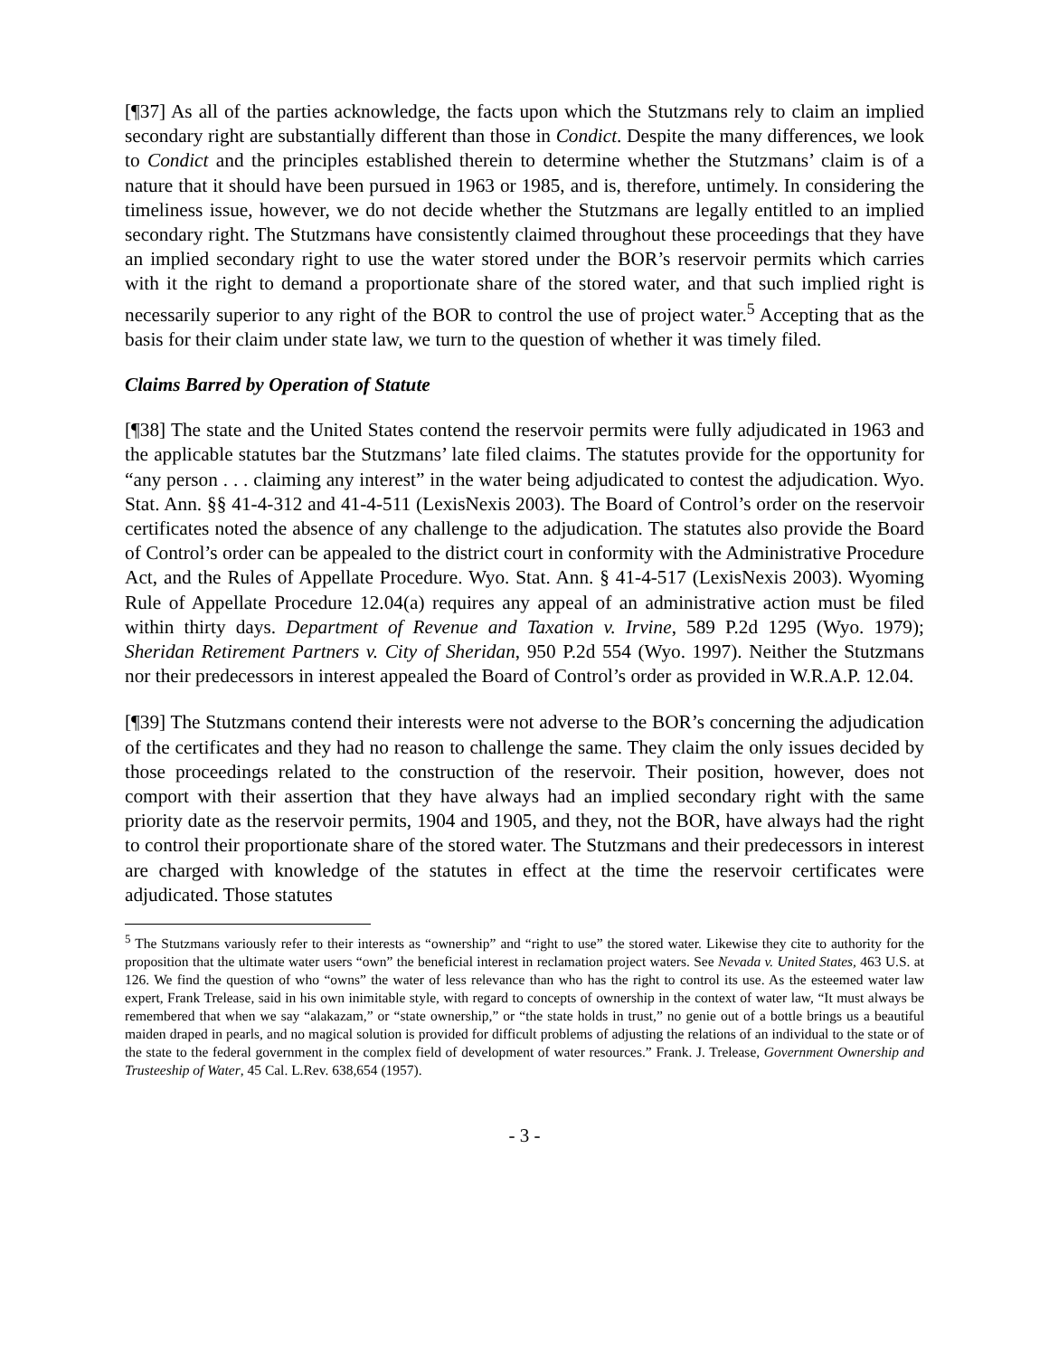[¶37] As all of the parties acknowledge, the facts upon which the Stutzmans rely to claim an implied secondary right are substantially different than those in Condict. Despite the many differences, we look to Condict and the principles established therein to determine whether the Stutzmans’ claim is of a nature that it should have been pursued in 1963 or 1985, and is, therefore, untimely. In considering the timeliness issue, however, we do not decide whether the Stutzmans are legally entitled to an implied secondary right. The Stutzmans have consistently claimed throughout these proceedings that they have an implied secondary right to use the water stored under the BOR’s reservoir permits which carries with it the right to demand a proportionate share of the stored water, and that such implied right is necessarily superior to any right of the BOR to control the use of project water.<sup>5</sup> Accepting that as the basis for their claim under state law, we turn to the question of whether it was timely filed.
Claims Barred by Operation of Statute
[¶38] The state and the United States contend the reservoir permits were fully adjudicated in 1963 and the applicable statutes bar the Stutzmans’ late filed claims. The statutes provide for the opportunity for “any person . . . claiming any interest” in the water being adjudicated to contest the adjudication. Wyo. Stat. Ann. §§ 41-4-312 and 41-4-511 (LexisNexis 2003). The Board of Control’s order on the reservoir certificates noted the absence of any challenge to the adjudication. The statutes also provide the Board of Control’s order can be appealed to the district court in conformity with the Administrative Procedure Act, and the Rules of Appellate Procedure. Wyo. Stat. Ann. § 41-4-517 (LexisNexis 2003). Wyoming Rule of Appellate Procedure 12.04(a) requires any appeal of an administrative action must be filed within thirty days. Department of Revenue and Taxation v. Irvine, 589 P.2d 1295 (Wyo. 1979); Sheridan Retirement Partners v. City of Sheridan, 950 P.2d 554 (Wyo. 1997). Neither the Stutzmans nor their predecessors in interest appealed the Board of Control’s order as provided in W.R.A.P. 12.04.
[¶39] The Stutzmans contend their interests were not adverse to the BOR’s concerning the adjudication of the certificates and they had no reason to challenge the same. They claim the only issues decided by those proceedings related to the construction of the reservoir. Their position, however, does not comport with their assertion that they have always had an implied secondary right with the same priority date as the reservoir permits, 1904 and 1905, and they, not the BOR, have always had the right to control their proportionate share of the stored water. The Stutzmans and their predecessors in interest are charged with knowledge of the statutes in effect at the time the reservoir certificates were adjudicated. Those statutes
<sup>5</sup> The Stutzmans variously refer to their interests as “ownership” and “right to use” the stored water. Likewise they cite to authority for the proposition that the ultimate water users “own” the beneficial interest in reclamation project waters. See Nevada v. United States, 463 U.S. at 126. We find the question of who “owns” the water of less relevance than who has the right to control its use. As the esteemed water law expert, Frank Trelease, said in his own inimitable style, with regard to concepts of ownership in the context of water law, “It must always be remembered that when we say “alakazam,” or “state ownership,” or “the state holds in trust,” no genie out of a bottle brings us a beautiful maiden draped in pearls, and no magical solution is provided for difficult problems of adjusting the relations of an individual to the state or of the state to the federal government in the complex field of development of water resources.” Frank. J. Trelease, Government Ownership and Trusteeship of Water, 45 Cal. L.Rev. 638,654 (1957).
- 3 -